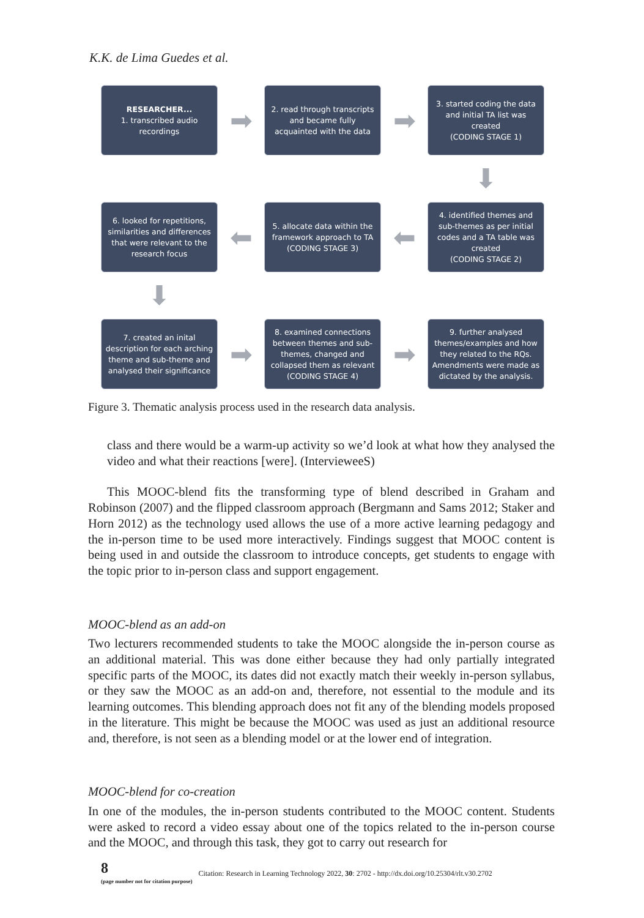K.K. de Lima Guedes et al.
RESEARCHER...
1. transcribed audio recordings
➡
2. read through transcripts and became fully acquainted with the data
➡
3. started coding the data and initial TA list was created
(CODING STAGE 1)
⬇
6. looked for repetitions, similarities and differences that were relevant to the research focus
⬅
5. allocate data within the framework approach to TA
(CODING STAGE 3)
⬅
4. identified themes and sub-themes as per initial codes and a TA table was created
(CODING STAGE 2)
⬇
7. created an inital description for each arching theme and sub-theme and analysed their significance
➡
8. examined connections between themes and sub-themes, changed and collapsed them as relevant
(CODING STAGE 4)
➡
9. further analysed themes/examples and how they related to the RQs. Amendments were made as dictated by the analysis.
Figure 3. Thematic analysis process used in the research data analysis.
class and there would be a warm-up activity so we’d look at what how they analysed the video and what their reactions [were]. (IntervieweeS)
This MOOC-blend fits the transforming type of blend described in Graham and Robinson (2007) and the flipped classroom approach (Bergmann and Sams 2012; Staker and Horn 2012) as the technology used allows the use of a more active learning pedagogy and the in-person time to be used more interactively. Findings suggest that MOOC content is being used in and outside the classroom to introduce concepts, get students to engage with the topic prior to in-person class and support engagement.
MOOC-blend as an add-on
Two lecturers recommended students to take the MOOC alongside the in-person course as an additional material. This was done either because they had only partially integrated specific parts of the MOOC, its dates did not exactly match their weekly in-person syllabus, or they saw the MOOC as an add-on and, therefore, not essential to the module and its learning outcomes. This blending approach does not fit any of the blending models proposed in the literature. This might be because the MOOC was used as just an additional resource and, therefore, is not seen as a blending model or at the lower end of integration.
MOOC-blend for co-creation
In one of the modules, the in-person students contributed to the MOOC content. Students were asked to record a video essay about one of the topics related to the in-person course and the MOOC, and through this task, they got to carry out research for
8
(page number not for citation purpose)
Citation: Research in Learning Technology 2022, 30: 2702 - http://dx.doi.org/10.25304/rlt.v30.2702